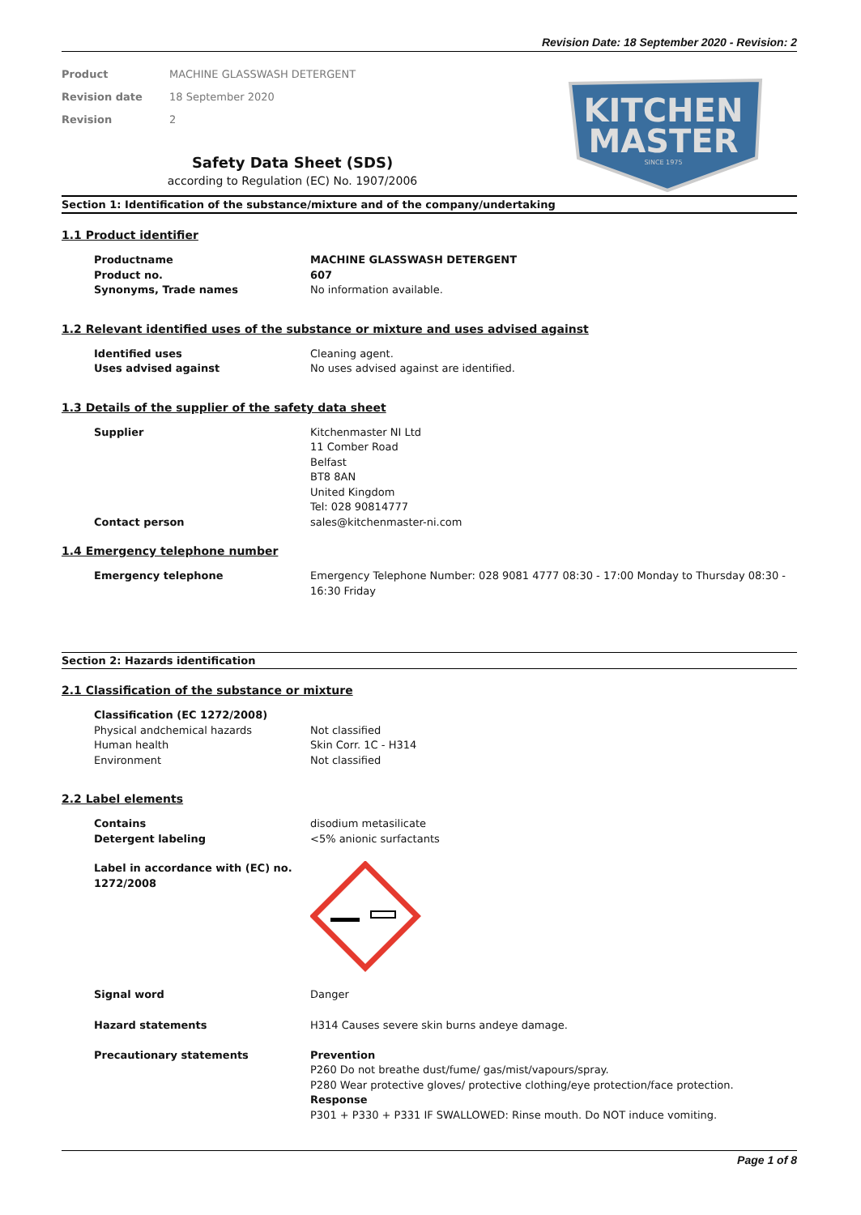Revision Date: 18 September 2020 - Revision: 2
Product MACHINE GLASSWASH DETERGENT
Revision date 18 September 2020
Revision 2
KITCHEN
MASTER
SINCE 1975
Safety Data Sheet (SDS)
according to Regulation (EC) No. 1907/2006
Section 1: Identification of the substance/mixture and of the company/undertaking
1.1 Product identifier
Productname MACHINE GLASSWASH DETERGENT
Product no. 607
Synonyms, Trade names No information available.
1.2 Relevant identified uses of the substance or mixture and uses advised against
Identified uses Cleaning agent.
Uses advised against No uses advised against are identified.
1.3 Details of the supplier of the safety data sheet
Supplier Kitchenmaster NI Ltd
11 Comber Road
Belfast
BT8 8AN
United Kingdom
Tel: 028 90814777
Contact person sales@kitchenmaster-ni.com
1.4 Emergency telephone number
Emergency telephone Emergency Telephone Number: 028 9081 4777 08:30 - 17:00 Monday to Thursday 08:30 - 16:30 Friday
Section 2: Hazards identification
2.1 Classification of the substance or mixture
Classification (EC 1272/2008)
Physical andchemical hazards Not classified
Human health Skin Corr. 1C - H314
Environment Not classified
2.2 Label elements
Contains disodium metasilicate
Detergent labeling <5% anionic surfactants
Label in accordance with (EC) no. 1272/2008
Signal word Danger
Hazard statements H314 Causes severe skin burns andeye damage.
Precautionary statements Prevention
P260 Do not breathe dust/fume/ gas/mist/vapours/spray.
P280 Wear protective gloves/ protective clothing/eye protection/face protection.
Response
P301 + P330 + P331 IF SWALLOWED: Rinse mouth. Do NOT induce vomiting.
Page 1 of 8